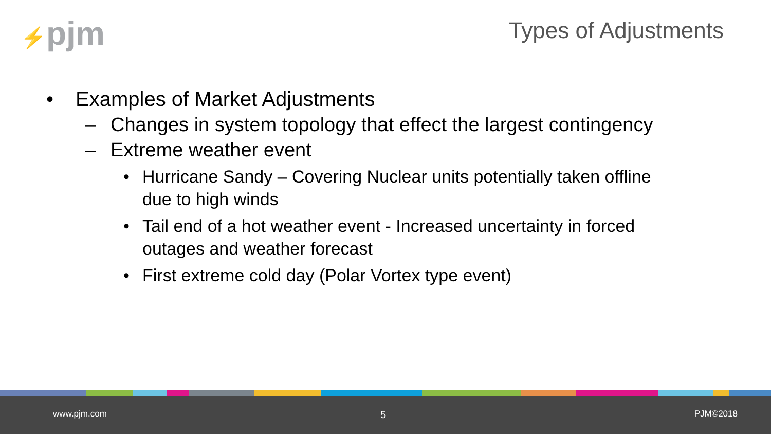⚡pjm Types of Adjustments
• Examples of Market Adjustments
– Changes in system topology that effect the largest contingency
– Extreme weather event
• Hurricane Sandy – Covering Nuclear units potentially taken offline
due to high winds
• Tail end of a hot weather event - Increased uncertainty in forced
outages and weather forecast
• First extreme cold day (Polar Vortex type event)
www.pjm.com 5 PJM©2018